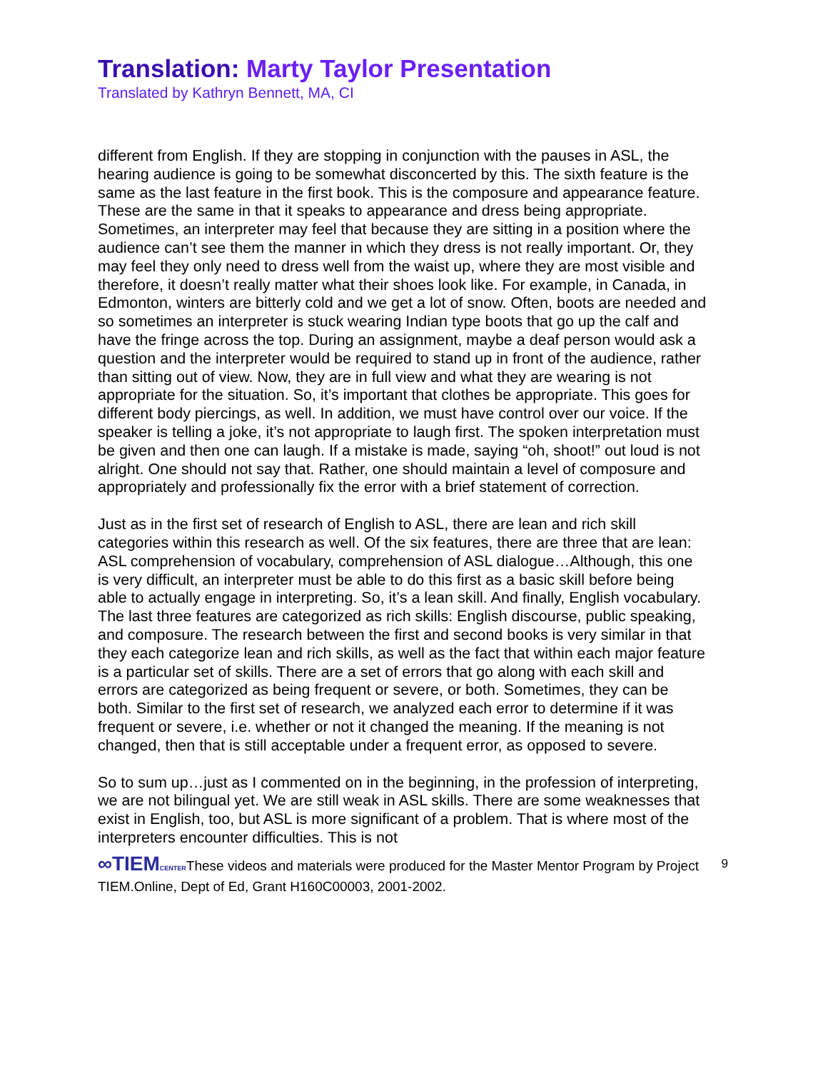Translation: Marty Taylor Presentation
Translated by Kathryn Bennett, MA, CI
different from English. If they are stopping in conjunction with the pauses in ASL, the hearing audience is going to be somewhat disconcerted by this. The sixth feature is the same as the last feature in the first book. This is the composure and appearance feature. These are the same in that it speaks to appearance and dress being appropriate. Sometimes, an interpreter may feel that because they are sitting in a position where the audience can’t see them the manner in which they dress is not really important. Or, they may feel they only need to dress well from the waist up, where they are most visible and therefore, it doesn’t really matter what their shoes look like. For example, in Canada, in Edmonton, winters are bitterly cold and we get a lot of snow. Often, boots are needed and so sometimes an interpreter is stuck wearing Indian type boots that go up the calf and have the fringe across the top. During an assignment, maybe a deaf person would ask a question and the interpreter would be required to stand up in front of the audience, rather than sitting out of view. Now, they are in full view and what they are wearing is not appropriate for the situation. So, it’s important that clothes be appropriate. This goes for different body piercings, as well. In addition, we must have control over our voice. If the speaker is telling a joke, it’s not appropriate to laugh first. The spoken interpretation must be given and then one can laugh. If a mistake is made, saying “oh, shoot!” out loud is not alright. One should not say that. Rather, one should maintain a level of composure and appropriately and professionally fix the error with a brief statement of correction.
Just as in the first set of research of English to ASL, there are lean and rich skill categories within this research as well. Of the six features, there are three that are lean: ASL comprehension of vocabulary, comprehension of ASL dialogue…Although, this one is very difficult, an interpreter must be able to do this first as a basic skill before being able to actually engage in interpreting. So, it’s a lean skill. And finally, English vocabulary. The last three features are categorized as rich skills: English discourse, public speaking, and composure. The research between the first and second books is very similar in that they each categorize lean and rich skills, as well as the fact that within each major feature is a particular set of skills. There are a set of errors that go along with each skill and errors are categorized as being frequent or severe, or both. Sometimes, they can be both. Similar to the first set of research, we analyzed each error to determine if it was frequent or severe, i.e. whether or not it changed the meaning. If the meaning is not changed, then that is still acceptable under a frequent error, as opposed to severe.
So to sum up…just as I commented on in the beginning, in the profession of interpreting, we are not bilingual yet. We are still weak in ASL skills. There are some weaknesses that exist in English, too, but ASL is more significant of a problem. That is where most of the interpreters encounter difficulties. This is not
9 ∞TIEM CENTERThese videos and materials were produced for the Master Mentor Program by Project TIEM.Online, Dept of Ed, Grant H160C00003, 2001-2002.